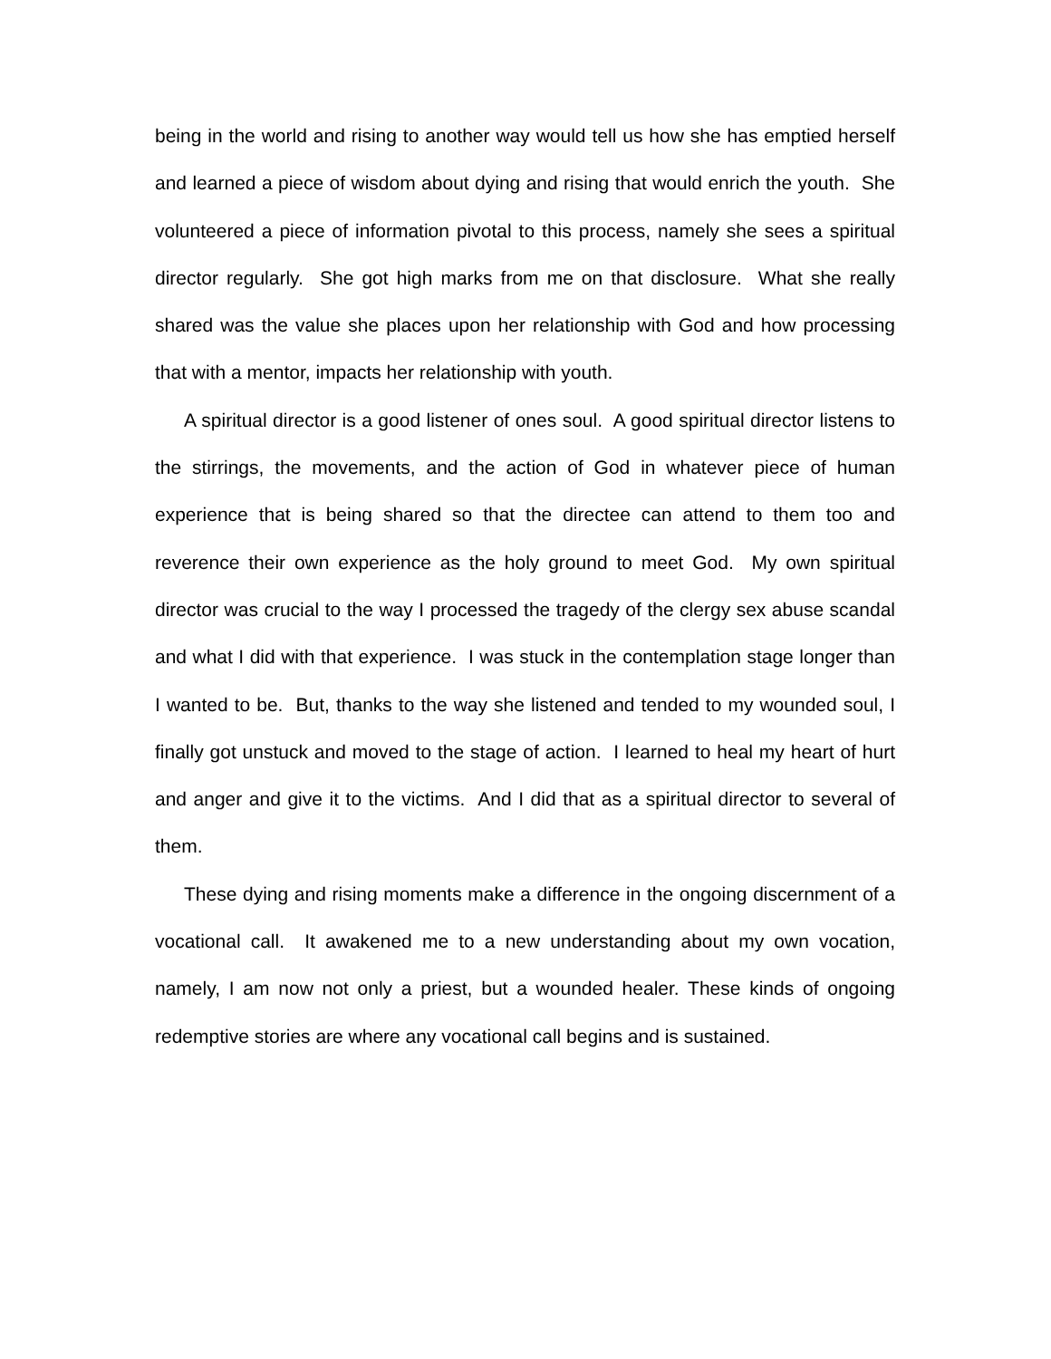being in the world and rising to another way would tell us how she has emptied herself and learned a piece of wisdom about dying and rising that would enrich the youth. She volunteered a piece of information pivotal to this process, namely she sees a spiritual director regularly. She got high marks from me on that disclosure. What she really shared was the value she places upon her relationship with God and how processing that with a mentor, impacts her relationship with youth.
A spiritual director is a good listener of ones soul. A good spiritual director listens to the stirrings, the movements, and the action of God in whatever piece of human experience that is being shared so that the directee can attend to them too and reverence their own experience as the holy ground to meet God. My own spiritual director was crucial to the way I processed the tragedy of the clergy sex abuse scandal and what I did with that experience. I was stuck in the contemplation stage longer than I wanted to be. But, thanks to the way she listened and tended to my wounded soul, I finally got unstuck and moved to the stage of action. I learned to heal my heart of hurt and anger and give it to the victims. And I did that as a spiritual director to several of them.
These dying and rising moments make a difference in the ongoing discernment of a vocational call. It awakened me to a new understanding about my own vocation, namely, I am now not only a priest, but a wounded healer. These kinds of ongoing redemptive stories are where any vocational call begins and is sustained.